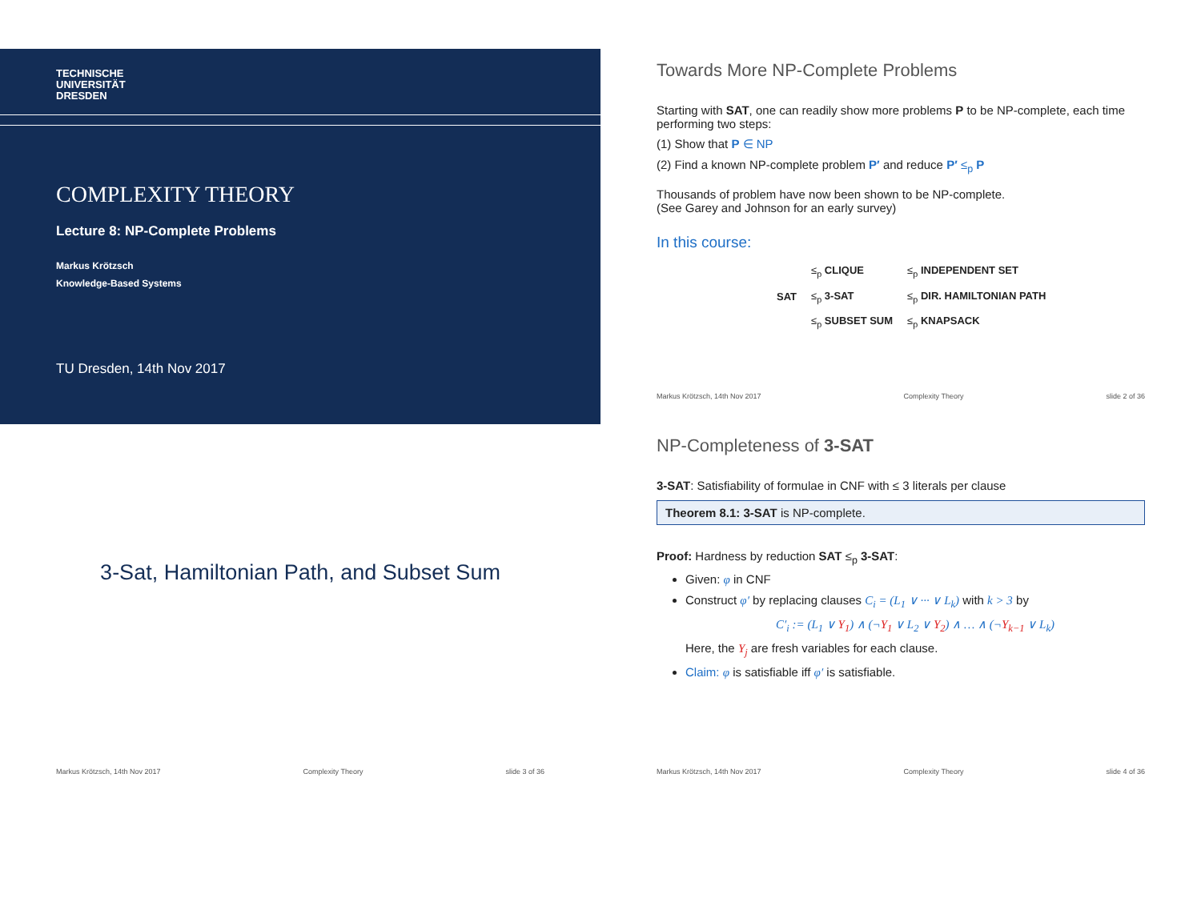TECHNISCHE
UNIVERSITÄT
DRESDEN
COMPLEXITY THEORY
Lecture 8: NP-Complete Problems
Markus Krötzsch
Knowledge-Based Systems
TU Dresden, 14th Nov 2017
Towards More NP-Complete Problems
Starting with SAT, one can readily show more problems P to be NP-complete, each time performing two steps:
(1) Show that P ∈ NP
(2) Find a known NP-complete problem P′ and reduce P′ ≤<sub>p</sub> P
Thousands of problem have now been shown to be NP-complete.
(See Garey and Johnson for an early survey)
In this course:
| | ≤<sub>p</sub> CLIQUE | ≤<sub>p</sub> INDEPENDENT SET |
| SAT | ≤<sub>p</sub> 3-SAT | ≤<sub>p</sub> DIR. HAMILTONIAN PATH |
| | ≤<sub>p</sub> SUBSET SUM | ≤<sub>p</sub> KNAPSACK |
Markus Krötzsch, 14th Nov 2017 Complexity Theory slide 2 of 36
3-Sat, Hamiltonian Path, and Subset Sum
Markus Krötzsch, 14th Nov 2017 Complexity Theory slide 3 of 36
NP-Completeness of 3-SAT
3-SAT: Satisfiability of formulae in CNF with ≤ 3 literals per clause
Theorem 8.1: 3-SAT is NP-complete.
Proof: Hardness by reduction SAT ≤<sub>p</sub> 3-SAT:
Given: φ in CNF
Construct φ′ by replacing clauses C<sub>i</sub> = (L<sub>1</sub> ∨ ··· ∨ L<sub>k</sub>) with k > 3 by
C′<sub>i</sub> := (L<sub>1</sub> ∨ Y<sub>1</sub>) ∧ (¬Y<sub>1</sub> ∨ L<sub>2</sub> ∨ Y<sub>2</sub>) ∧ … ∧ (¬Y<sub>k−1</sub> ∨ L<sub>k</sub>)
Here, the Y<sub>j</sub> are fresh variables for each clause.
Claim: φ is satisfiable iff φ′ is satisfiable.
Markus Krötzsch, 14th Nov 2017 Complexity Theory slide 4 of 36